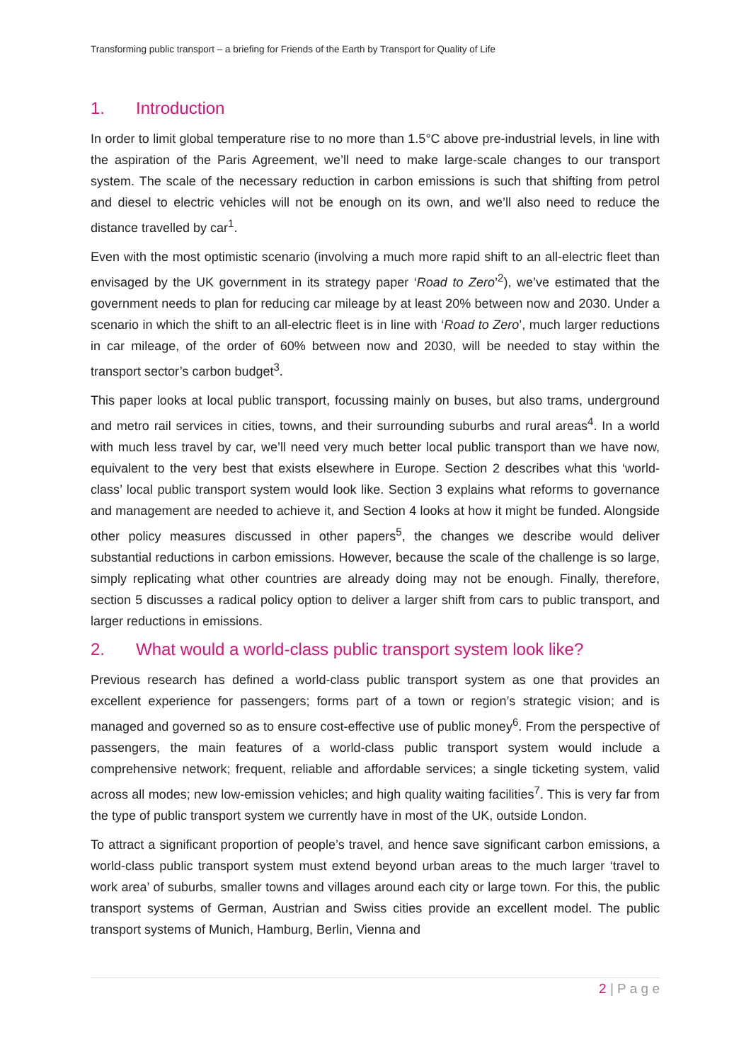Transforming public transport – a briefing for Friends of the Earth by Transport for Quality of Life
1. Introduction
In order to limit global temperature rise to no more than 1.5°C above pre-industrial levels, in line with the aspiration of the Paris Agreement, we’ll need to make large-scale changes to our transport system. The scale of the necessary reduction in carbon emissions is such that shifting from petrol and diesel to electric vehicles will not be enough on its own, and we’ll also need to reduce the distance travelled by car<sup>1</sup>.
Even with the most optimistic scenario (involving a much more rapid shift to an all-electric fleet than envisaged by the UK government in its strategy paper ‘Road to Zero’<sup>2</sup>), we’ve estimated that the government needs to plan for reducing car mileage by at least 20% between now and 2030. Under a scenario in which the shift to an all-electric fleet is in line with ‘Road to Zero’, much larger reductions in car mileage, of the order of 60% between now and 2030, will be needed to stay within the transport sector’s carbon budget<sup>3</sup>.
This paper looks at local public transport, focussing mainly on buses, but also trams, underground and metro rail services in cities, towns, and their surrounding suburbs and rural areas<sup>4</sup>. In a world with much less travel by car, we’ll need very much better local public transport than we have now, equivalent to the very best that exists elsewhere in Europe. Section 2 describes what this ‘world-class’ local public transport system would look like. Section 3 explains what reforms to governance and management are needed to achieve it, and Section 4 looks at how it might be funded. Alongside other policy measures discussed in other papers<sup>5</sup>, the changes we describe would deliver substantial reductions in carbon emissions. However, because the scale of the challenge is so large, simply replicating what other countries are already doing may not be enough. Finally, therefore, section 5 discusses a radical policy option to deliver a larger shift from cars to public transport, and larger reductions in emissions.
2. What would a world-class public transport system look like?
Previous research has defined a world-class public transport system as one that provides an excellent experience for passengers; forms part of a town or region’s strategic vision; and is managed and governed so as to ensure cost-effective use of public money<sup>6</sup>. From the perspective of passengers, the main features of a world-class public transport system would include a comprehensive network; frequent, reliable and affordable services; a single ticketing system, valid across all modes; new low-emission vehicles; and high quality waiting facilities<sup>7</sup>. This is very far from the type of public transport system we currently have in most of the UK, outside London.
To attract a significant proportion of people’s travel, and hence save significant carbon emissions, a world-class public transport system must extend beyond urban areas to the much larger ‘travel to work area’ of suburbs, smaller towns and villages around each city or large town. For this, the public transport systems of German, Austrian and Swiss cities provide an excellent model. The public transport systems of Munich, Hamburg, Berlin, Vienna and
2 | P a g e